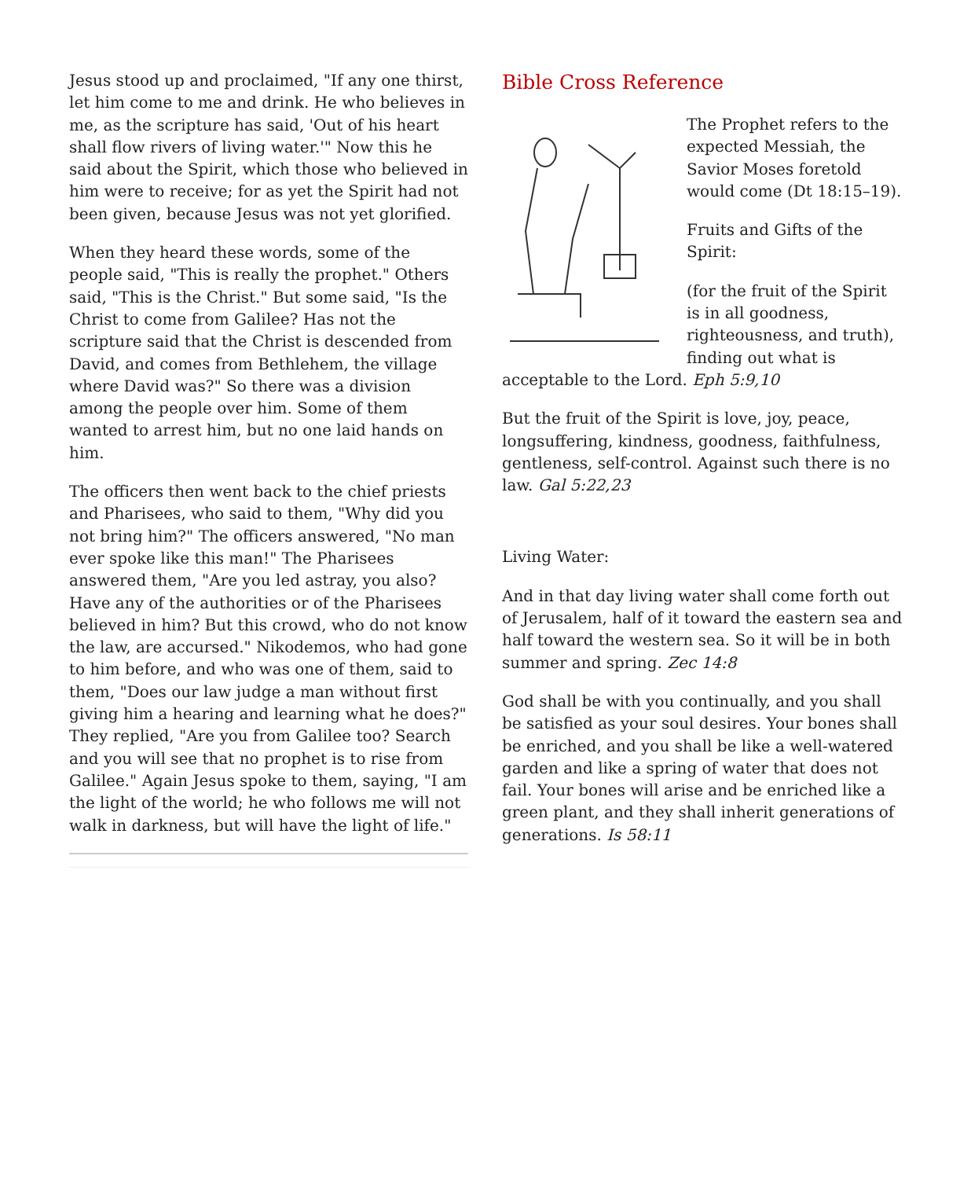Jesus stood up and proclaimed, "If any one thirst, let him come to me and drink. He who believes in me, as the scripture has said, 'Out of his heart shall flow rivers of living water.'" Now this he said about the Spirit, which those who believed in him were to receive; for as yet the Spirit had not been given, because Jesus was not yet glorified.
When they heard these words, some of the people said, "This is really the prophet." Others said, "This is the Christ." But some said, "Is the Christ to come from Galilee? Has not the scripture said that the Christ is descended from David, and comes from Bethlehem, the village where David was?" So there was a division among the people over him. Some of them wanted to arrest him, but no one laid hands on him.
The officers then went back to the chief priests and Pharisees, who said to them, "Why did you not bring him?" The officers answered, "No man ever spoke like this man!" The Pharisees answered them, "Are you led astray, you also? Have any of the authorities or of the Pharisees believed in him? But this crowd, who do not know the law, are accursed." Nikodemos, who had gone to him before, and who was one of them, said to them, "Does our law judge a man without first giving him a hearing and learning what he does?" They replied, "Are you from Galilee too? Search and you will see that no prophet is to rise from Galilee." Again Jesus spoke to them, saying, "I am the light of the world; he who follows me will not walk in darkness, but will have the light of life."
Bible Cross Reference
The Prophet refers to the expected Messiah, the Savior Moses foretold would come (Dt 18:15–19).
Fruits and Gifts of the Spirit:
(for the fruit of the Spirit is in all goodness, righteousness, and truth),
finding out what is acceptable to the Lord. Eph 5:9,10
But the fruit of the Spirit is love, joy, peace, longsuffering, kindness, goodness, faithfulness,
gentleness, self-control. Against such there is no law. Gal 5:22,23
Living Water:
And in that day living water shall come forth out of Jerusalem, half of it toward the eastern sea and half toward the western sea. So it will be in both summer and spring. Zec 14:8
God shall be with you continually, and you shall be satisfied as your soul desires. Your bones shall be enriched, and you shall be like a well-watered garden and like a spring of water that does not fail. Your bones will arise and be enriched like a green plant, and they shall inherit generations of generations. Is 58:11